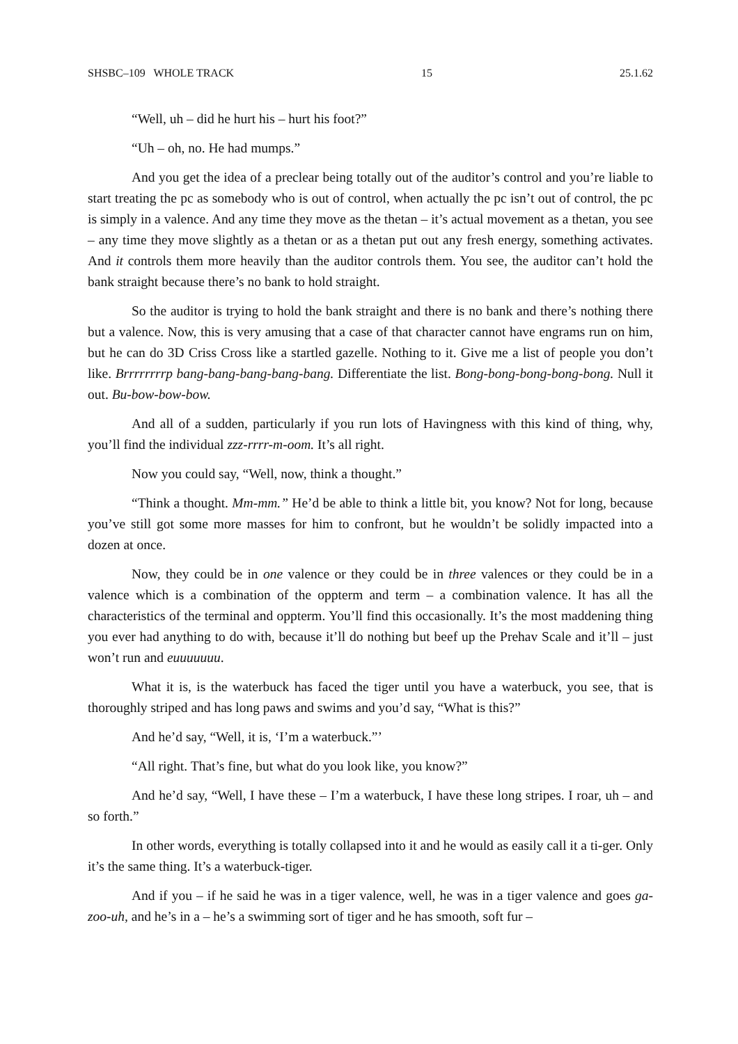SHSBC–109 WHOLE TRACK 15 25.1.62
“Well, uh – did he hurt his – hurt his foot?”
“Uh – oh, no. He had mumps.”
And you get the idea of a preclear being totally out of the auditor’s control and you’re liable to start treating the pc as somebody who is out of control, when actually the pc isn’t out of control, the pc is simply in a valence. And any time they move as the thetan – it’s actual movement as a thetan, you see – any time they move slightly as a thetan or as a thetan put out any fresh energy, something activates. And it controls them more heavily than the auditor controls them. You see, the auditor can’t hold the bank straight because there’s no bank to hold straight.
So the auditor is trying to hold the bank straight and there is no bank and there’s nothing there but a valence. Now, this is very amusing that a case of that character cannot have engrams run on him, but he can do 3D Criss Cross like a startled gazelle. Nothing to it. Give me a list of people you don’t like. Brrrrrrrrp bang-bang-bang-bang-bang. Differentiate the list. Bong-bong-bong-bong-bong. Null it out. Bu-bow-bow-bow.
And all of a sudden, particularly if you run lots of Havingness with this kind of thing, why, you’ll find the individual zzz-rrrr-m-oom. It’s all right.
Now you could say, “Well, now, think a thought.”
“Think a thought. Mm-mm.” He’d be able to think a little bit, you know? Not for long, because you’ve still got some more masses for him to confront, but he wouldn’t be solidly impacted into a dozen at once.
Now, they could be in one valence or they could be in three valences or they could be in a valence which is a combination of the oppterm and term – a combination valence. It has all the characteristics of the terminal and oppterm. You’ll find this occasionally. It’s the most maddening thing you ever had anything to do with, because it’ll do nothing but beef up the Prehav Scale and it’ll – just won’t run and euuuuuuu.
What it is, is the waterbuck has faced the tiger until you have a waterbuck, you see, that is thoroughly striped and has long paws and swims and you’d say, “What is this?”
And he’d say, “Well, it is, ‘I’m a waterbuck.”’
“All right. That’s fine, but what do you look like, you know?”
And he’d say, “Well, I have these – I’m a waterbuck, I have these long stripes. I roar, uh – and so forth.”
In other words, everything is totally collapsed into it and he would as easily call it a ti-ger. Only it’s the same thing. It’s a waterbuck-tiger.
And if you – if he said he was in a tiger valence, well, he was in a tiger valence and goes ga-zoo-uh, and he’s in a – he’s a swimming sort of tiger and he has smooth, soft fur –